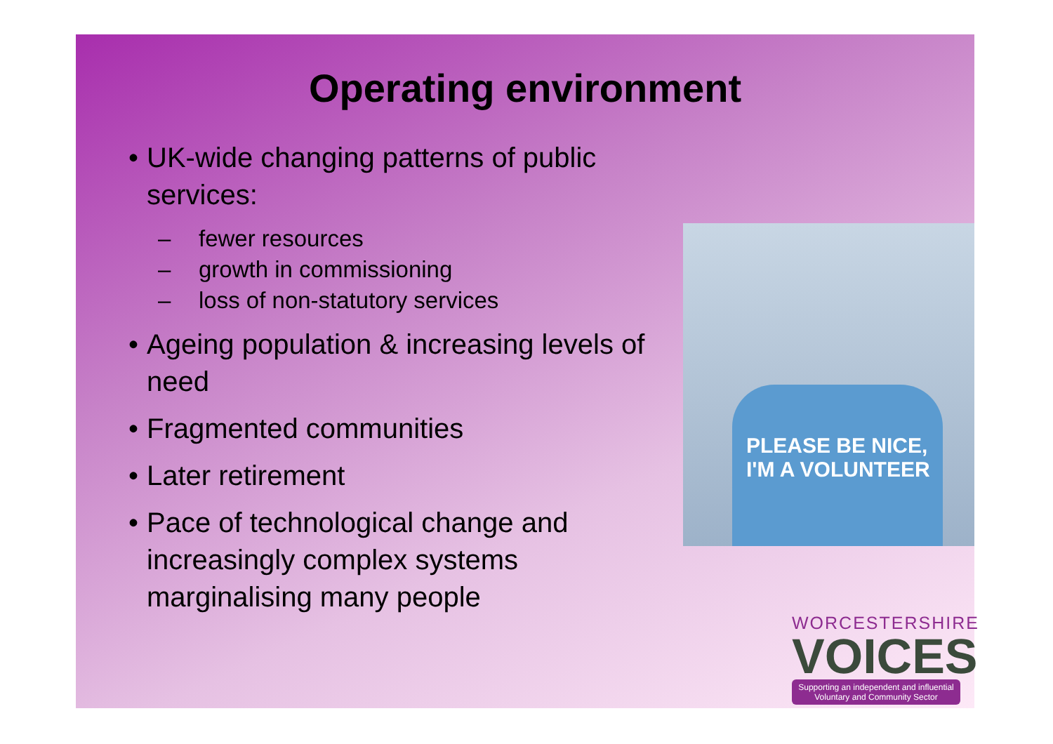Operating environment
• UK-wide changing patterns of public services:
– fewer resources
– growth in commissioning
– loss of non-statutory services
• Ageing population & increasing levels of need
• Fragmented communities
• Later retirement
• Pace of technological change and increasingly complex systems marginalising many people
PLEASE BE NICE,
I'M A VOLUNTEER
WORCESTERSHIRE
VOICES
Supporting an independent and influential Voluntary and Community Sector